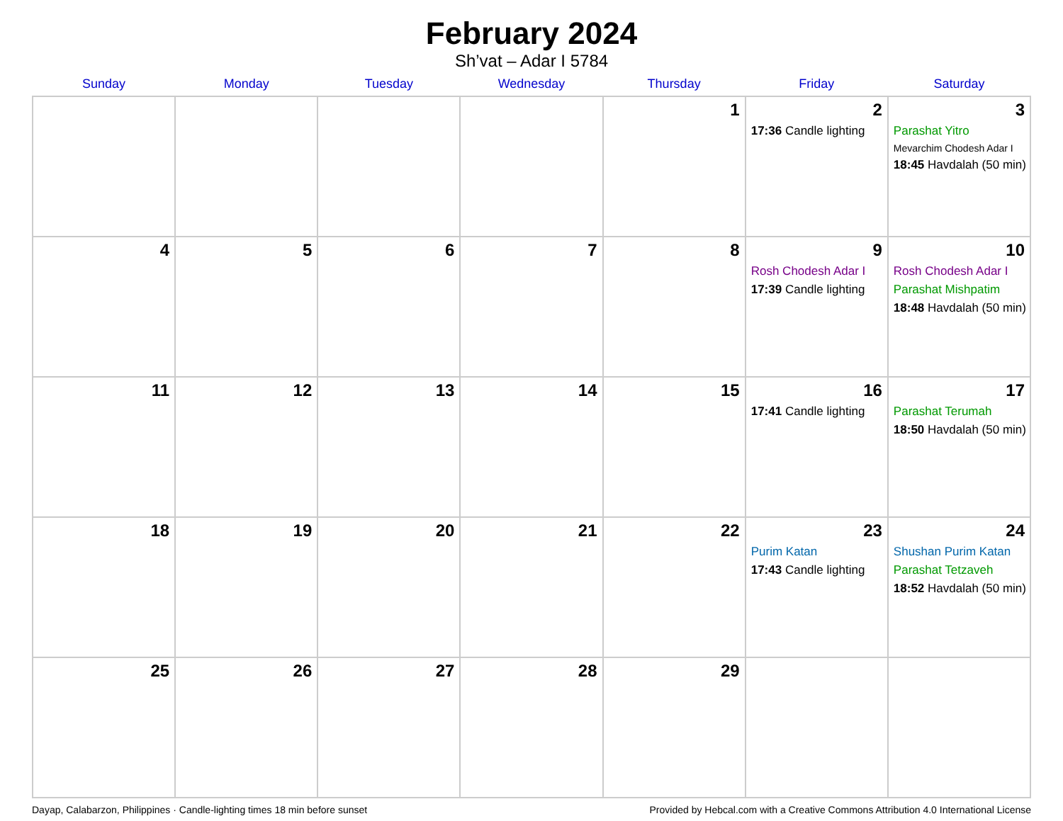February 2024
Sh’vat – Adar I 5784
| Sunday | Monday | Tuesday | Wednesday | Thursday | Friday | Saturday |
| --- | --- | --- | --- | --- | --- | --- |
| | | | | 1 | 2 17:36 Candle lighting | 3 Parashat Yitro Mevarchim Chodesh Adar I 18:45 Havdalah (50 min) |
| 4 | 5 | 6 | 7 | 8 | 9 Rosh Chodesh Adar I 17:39 Candle lighting | 10 Rosh Chodesh Adar I Parashat Mishpatim 18:48 Havdalah (50 min) |
| 11 | 12 | 13 | 14 | 15 | 16 17:41 Candle lighting | 17 Parashat Terumah 18:50 Havdalah (50 min) |
| 18 | 19 | 20 | 21 | 22 | 23 Purim Katan 17:43 Candle lighting | 24 Shushan Purim Katan Parashat Tetzaveh 18:52 Havdalah (50 min) |
| 25 | 26 | 27 | 28 | 29 | | |
Dayap, Calabarzon, Philippines · Candle-lighting times 18 min before sunset Provided by Hebcal.com with a Creative Commons Attribution 4.0 International License